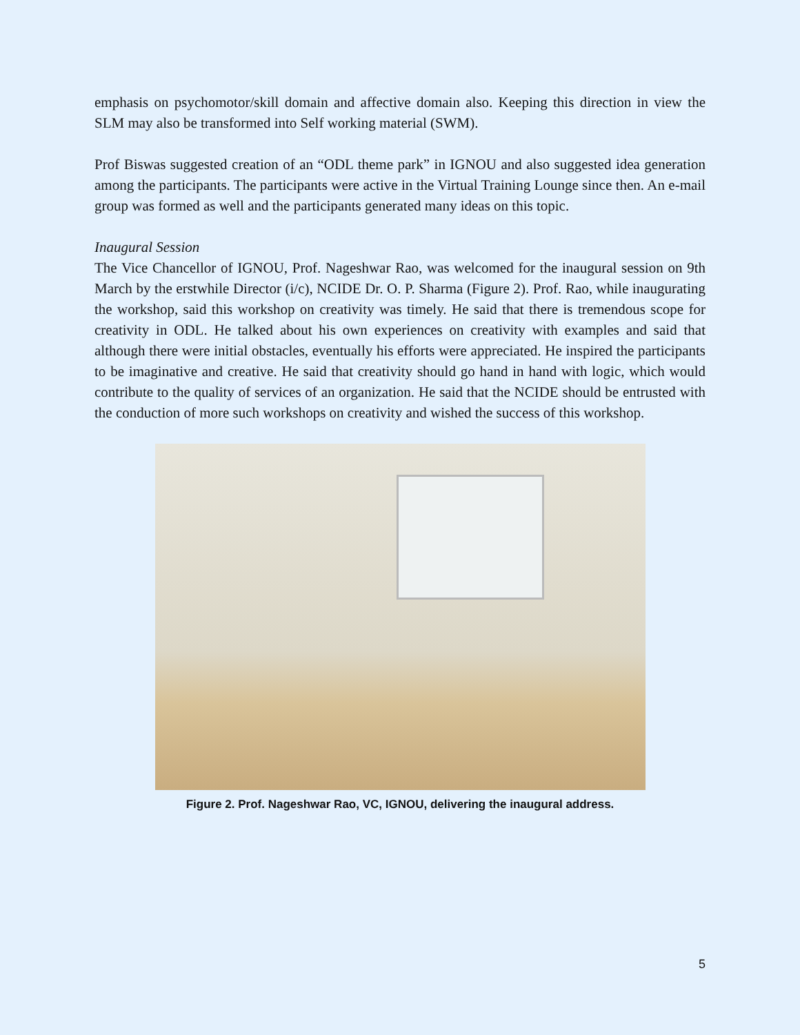emphasis on psychomotor/skill domain and affective domain also. Keeping this direction in view the SLM may also be transformed into Self working material (SWM).
Prof Biswas suggested creation of an “ODL theme park” in IGNOU and also suggested idea generation among the participants. The participants were active in the Virtual Training Lounge since then. An e-mail group was formed as well and the participants generated many ideas on this topic.
Inaugural Session
The Vice Chancellor of IGNOU, Prof. Nageshwar Rao, was welcomed for the inaugural session on 9th March by the erstwhile Director (i/c), NCIDE Dr. O. P. Sharma (Figure 2). Prof. Rao, while inaugurating the workshop, said this workshop on creativity was timely. He said that there is tremendous scope for creativity in ODL. He talked about his own experiences on creativity with examples and said that although there were initial obstacles, eventually his efforts were appreciated. He inspired the participants to be imaginative and creative. He said that creativity should go hand in hand with logic, which would contribute to the quality of services of an organization. He said that the NCIDE should be entrusted with the conduction of more such workshops on creativity and wished the success of this workshop.
Figure 2. Prof. Nageshwar Rao, VC, IGNOU, delivering the inaugural address.
5